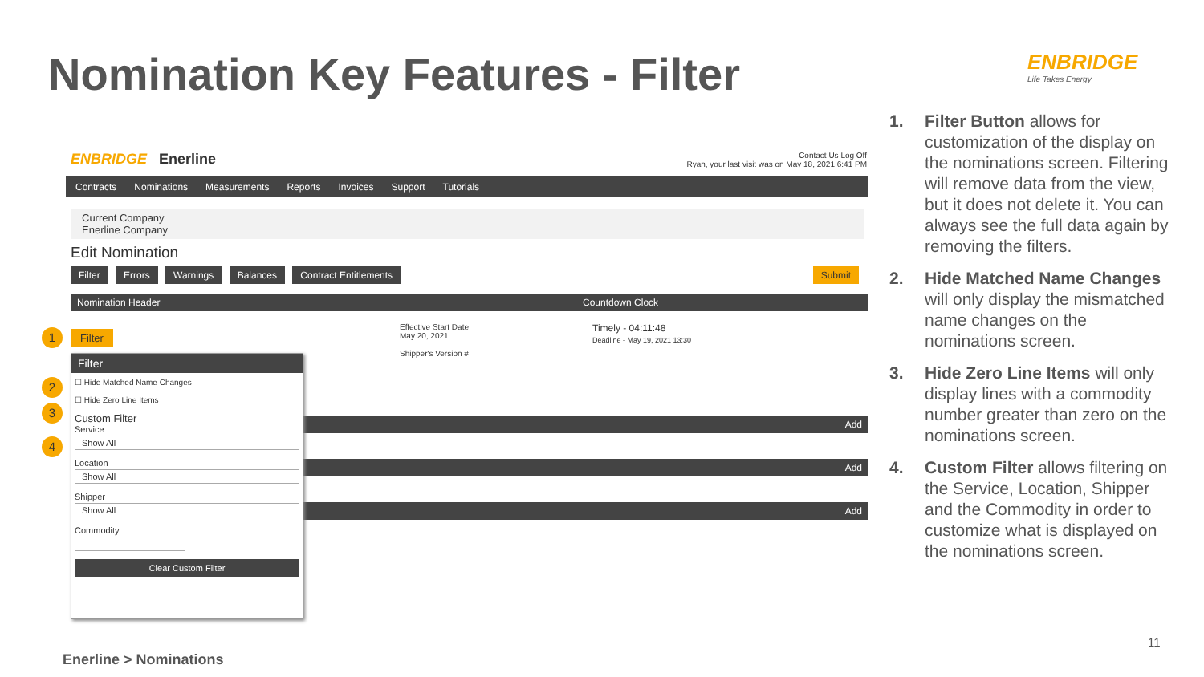Nomination Key Features - Filter
ENBRIDGE
Life Takes Energy
ENBRIDGE Enerline
Contact Us Log Off
Ryan, your last visit was on May 18, 2021 6:41 PM
Contracts Nominations Measurements Reports Invoices Support Tutorials
Current Company
Enerline Company
Edit Nomination
Filter Errors Warnings Balances Contract Entitlements Submit
Nomination Header
Effective Start Date
May 20, 2021
Shipper's Version #
Countdown Clock
Timely - 04:11:48
Deadline - May 19, 2021 13:30
Add
Add
Add
Filter
Filter
☐ Hide Matched Name Changes
☐ Hide Zero Line Items
Custom Filter
Service
Show All
Location
Show All
Shipper
Show All
Commodity
Clear Custom Filter
1
2
3
4
1. Filter Button allows for customization of the display on the nominations screen. Filtering will remove data from the view, but it does not delete it. You can always see the full data again by removing the filters.
2. Hide Matched Name Changes will only display the mismatched name changes on the nominations screen.
3. Hide Zero Line Items will only display lines with a commodity number greater than zero on the nominations screen.
4. Custom Filter allows filtering on the Service, Location, Shipper and the Commodity in order to customize what is displayed on the nominations screen.
Enerline > Nominations
11